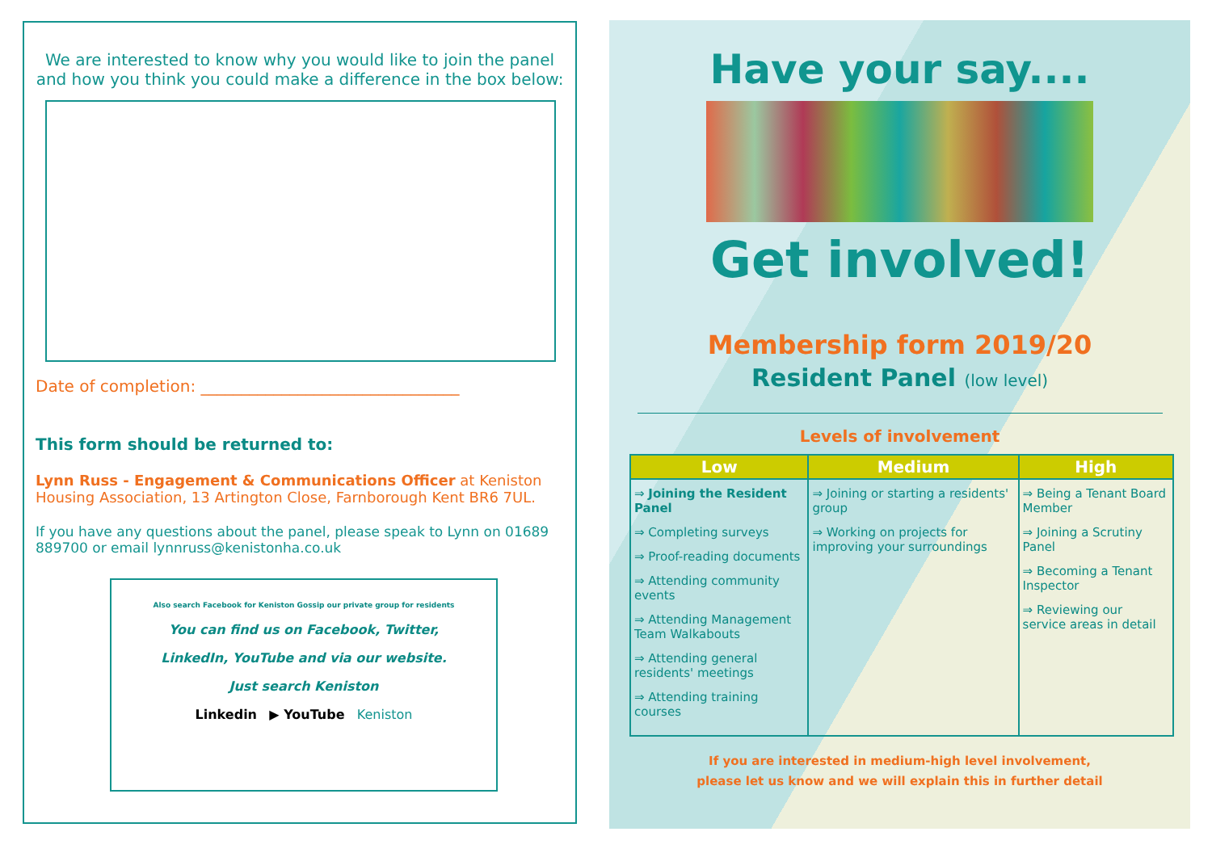We are interested to know why you would like to join the panel and how you think you could make a difference in the box below:
Date of completion: ________________________________
This form should be returned to:
Lynn Russ - Engagement & Communications Officer at Keniston Housing Association, 13 Artington Close, Farnborough Kent BR6 7UL.
If you have any questions about the panel, please speak to Lynn on 01689 889700 or email lynnruss@kenistonha.co.uk
Also search Facebook for Keniston Gossip our private group for residents
You can find us on Facebook, Twitter,
LinkedIn, YouTube and via our website.
Just search Keniston
Linkedin ▶ YouTube Keniston
Have your say....
Get involved!
Membership form 2019/20
Resident Panel (low level)
Levels of involvement
| Low | Medium | High |
| --- | --- | --- |
| ⇒ Joining the Resident Panel ⇒ Completing surveys ⇒ Proof-reading documents ⇒ Attending community events ⇒ Attending Management Team Walkabouts ⇒ Attending general residents' meetings ⇒ Attending training courses | ⇒ Joining or starting a residents' group ⇒ Working on projects for improving your surroundings | ⇒ Being a Tenant Board Member ⇒ Joining a Scrutiny Panel ⇒ Becoming a Tenant Inspector ⇒ Reviewing our service areas in detail |
If you are interested in medium-high level involvement,
please let us know and we will explain this in further detail